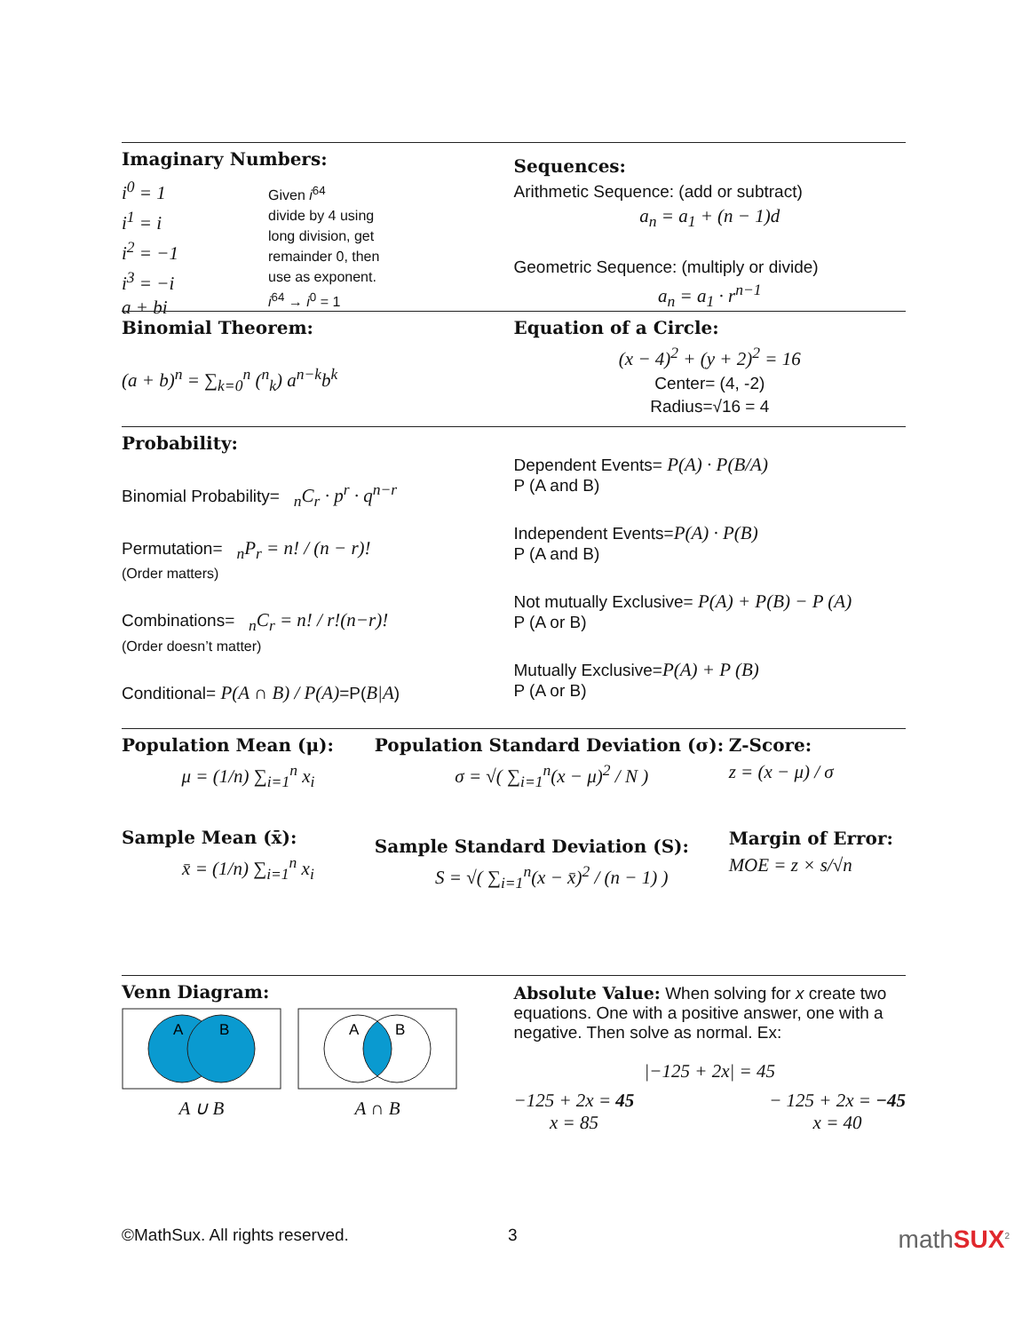Imaginary Numbers:
i<sup>0</sup> = 1
i<sup>1</sup> = i
i<sup>2</sup> = −1
i<sup>3</sup> = −i
a + bi
Given i<sup>64</sup>
divide by 4 using
long division, get
remainder 0, then
use as exponent.
i<sup>64</sup> → i<sup>0</sup> = 1
Sequences:
Arithmetic Sequence: (add or subtract)
a<sub>n</sub> = a<sub>1</sub> + (n − 1)d
Geometric Sequence: (multiply or divide)
a<sub>n</sub> = a<sub>1</sub> · r<sup>n−1</sup>
Binomial Theorem:
(a + b)<sup>n</sup> = ∑<sub>k=0</sub><sup>n</sup> (<sup>n</sup><sub>k</sub>) a<sup>n−k</sup>b<sup>k</sup>
Equation of a Circle:
(x − 4)<sup>2</sup> + (y + 2)<sup>2</sup> = 16
Center= (4, -2)
Radius=√16 = 4
Probability:
Binomial Probability= <sub>n</sub>C<sub>r</sub> · p<sup>r</sup> · q<sup>n−r</sup>
Permutation= <sub>n</sub>P<sub>r</sub> = n! / (n − r)!
(Order matters)
Combinations= <sub>n</sub>C<sub>r</sub> = n! / r!(n−r)!
(Order doesn’t matter)
Conditional= P(A ∩ B) / P(A)=P(B|A)
Dependent Events= P(A) · P(B/A)
P (A and B)
Independent Events=P(A) · P(B)
P (A and B)
Not mutually Exclusive= P(A) + P(B) − P (A)
P (A or B)
Mutually Exclusive=P(A) + P (B)
P (A or B)
Population Mean (μ):
μ = (1/n) ∑<sub>i=1</sub><sup>n</sup> x<sub>i</sub>
Sample Mean (x̄):
x̄ = (1/n) ∑<sub>i=1</sub><sup>n</sup> x<sub>i</sub>
Population Standard Deviation (σ):
σ = √( ∑<sub>i=1</sub><sup>n</sup>(x − μ)<sup>2</sup> / N )
Sample Standard Deviation (S):
S = √( ∑<sub>i=1</sub><sup>n</sup>(x − x̄)<sup>2</sup> / (n − 1) )
Z-Score:
z = (x − μ) / σ
Margin of Error:
MOE = z × s/√n
Venn Diagram:
A
B
A ∪ B
A
B
A ∩ B
Absolute Value: When solving for x create two equations. One with a positive answer, one with a negative. Then solve as normal. Ex:
|−125 + 2x| = 45
−125 + 2x = 45
x = 85
− 125 + 2x = −45
x = 40
©MathSux. All rights reserved. 3 mathSUX<sup>2</sup>